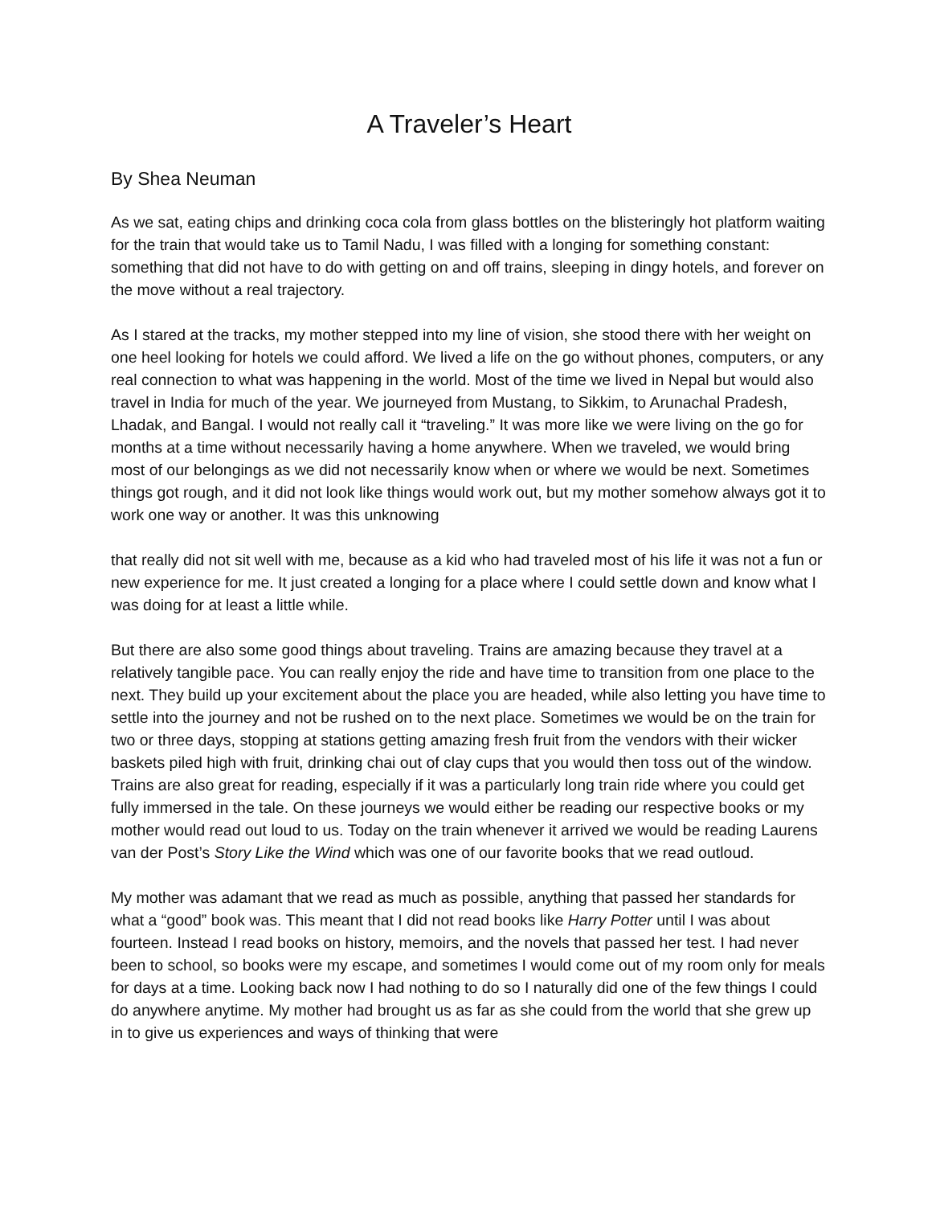A Traveler’s Heart
By Shea Neuman
As we sat, eating chips and drinking coca cola from glass bottles on the blisteringly hot platform waiting for the train that would take us to Tamil Nadu, I was filled with a longing for something constant: something that did not have to do with getting on and off trains, sleeping in dingy hotels, and forever on the move without a real trajectory.
As I stared at the tracks, my mother stepped into my line of vision, she stood there with her weight on one heel looking for hotels we could afford. We lived a life on the go without phones, computers, or any real connection to what was happening in the world. Most of the time we lived in Nepal but would also travel in India for much of the year. We journeyed from Mustang, to Sikkim, to Arunachal Pradesh, Lhadak, and Bangal. I would not really call it “traveling.” It was more like we were living on the go for months at a time without necessarily having a home anywhere. When we traveled, we would bring most of our belongings as we did not necessarily know when or where we would be next. Sometimes things got rough, and it did not look like things would work out, but my mother somehow always got it to work one way or another. It was this unknowing
that really did not sit well with me, because as a kid who had traveled most of his life it was not a fun or new experience for me. It just created a longing for a place where I could settle down and know what I was doing for at least a little while.
But there are also some good things about traveling. Trains are amazing because they travel at a relatively tangible pace. You can really enjoy the ride and have time to transition from one place to the next. They build up your excitement about the place you are headed, while also letting you have time to settle into the journey and not be rushed on to the next place. Sometimes we would be on the train for two or three days, stopping at stations getting amazing fresh fruit from the vendors with their wicker baskets piled high with fruit, drinking chai out of clay cups that you would then toss out of the window. Trains are also great for reading, especially if it was a particularly long train ride where you could get fully immersed in the tale. On these journeys we would either be reading our respective books or my mother would read out loud to us. Today on the train whenever it arrived we would be reading Laurens van der Post’s Story Like the Wind which was one of our favorite books that we read outloud.
My mother was adamant that we read as much as possible, anything that passed her standards for what a “good” book was. This meant that I did not read books like Harry Potter until I was about fourteen. Instead I read books on history, memoirs, and the novels that passed her test. I had never been to school, so books were my escape, and sometimes I would come out of my room only for meals for days at a time. Looking back now I had nothing to do so I naturally did one of the few things I could do anywhere anytime. My mother had brought us as far as she could from the world that she grew up in to give us experiences and ways of thinking that were